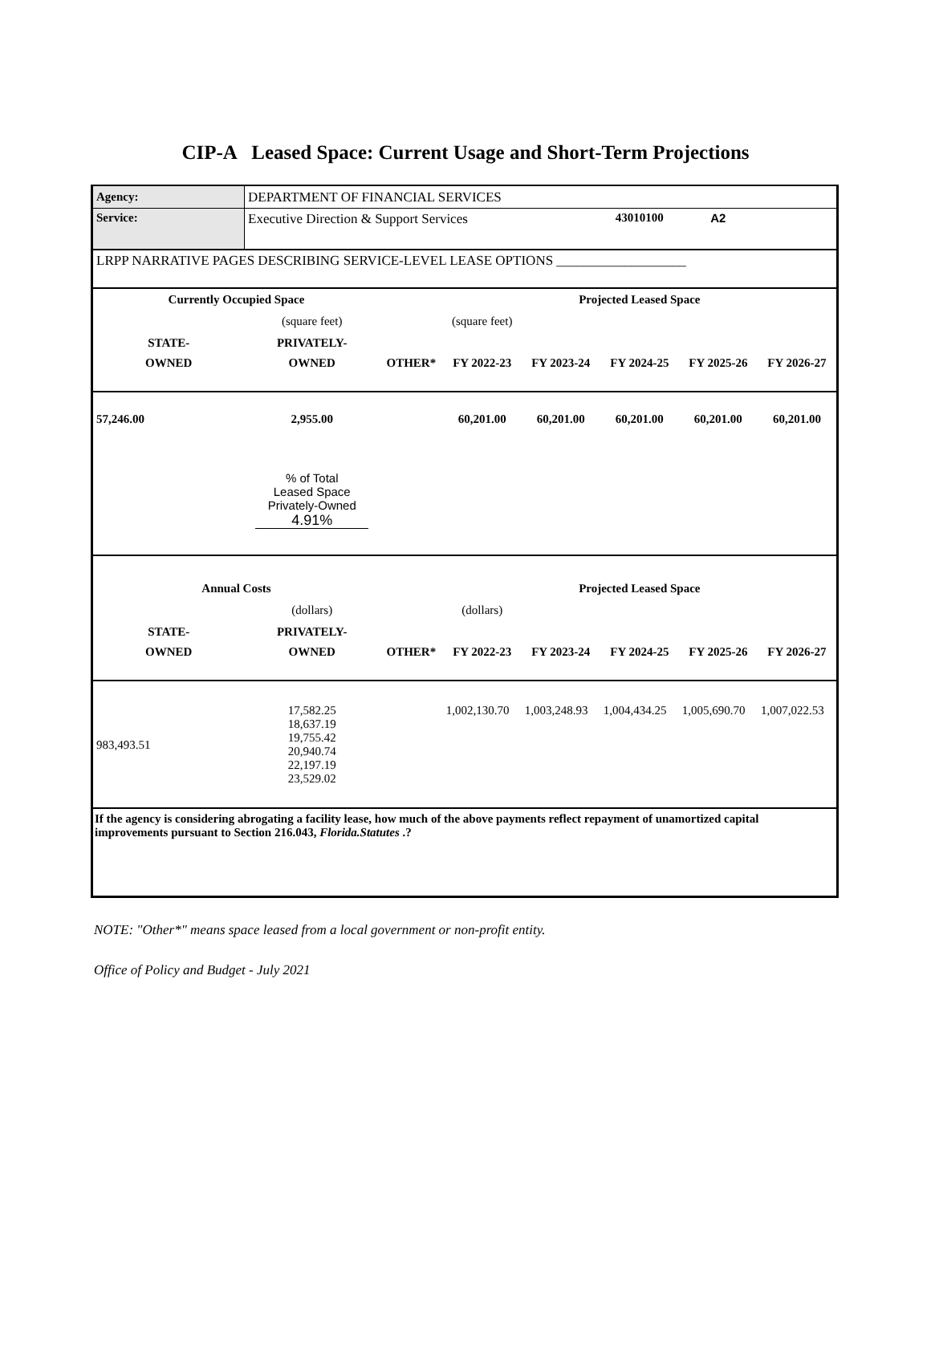CIP-A Leased Space: Current Usage and Short-Term Projections
| Agency: | DEPARTMENT OF FINANCIAL SERVICES | | | | | | |
| Service: | Executive Direction & Support Services | | | | 43010100 | A2 | |
| LRPP NARRATIVE PAGES DESCRIBING SERVICE-LEVEL LEASE OPTIONS ___________________ | | | | | | | |
| Currently Occupied Space | | | | Projected Leased Space | | | |
| | (square feet) | | (square feet) | | | | |
| STATE- | PRIVATELY- | | | | | | |
| OWNED | OWNED | OTHER* | FY 2022-23 | FY 2023-24 | FY 2024-25 | FY 2025-26 | FY 2026-27 |
| 57,246.00 | 2,955.00 | | 60,201.00 | 60,201.00 | 60,201.00 | 60,201.00 | 60,201.00 |
| | % of Total Leased Space Privately-Owned 4.91% | | | | | | |
| Annual Costs | | | | Projected Leased Space | | | |
| | (dollars) | | (dollars) | | | | |
| STATE- | PRIVATELY- | | | | | | |
| OWNED | OWNED | OTHER* | FY 2022-23 | FY 2023-24 | FY 2024-25 | FY 2025-26 | FY 2026-27 |
| 983,493.51 | 17,582.25 18,637.19 19,755.42 20,940.74 22,197.19 23,529.02 | | 1,002,130.70 | 1,003,248.93 | 1,004,434.25 | 1,005,690.70 | 1,007,022.53 |
| If the agency is considering abrogating a facility lease, how much of the above payments reflect repayment of unamortized capital improvements pursuant to Section 216.043, Florida.Statutes .? | | | | | | | |
NOTE: "Other*" means space leased from a local government or non-profit entity.
Office of Policy and Budget - July 2021